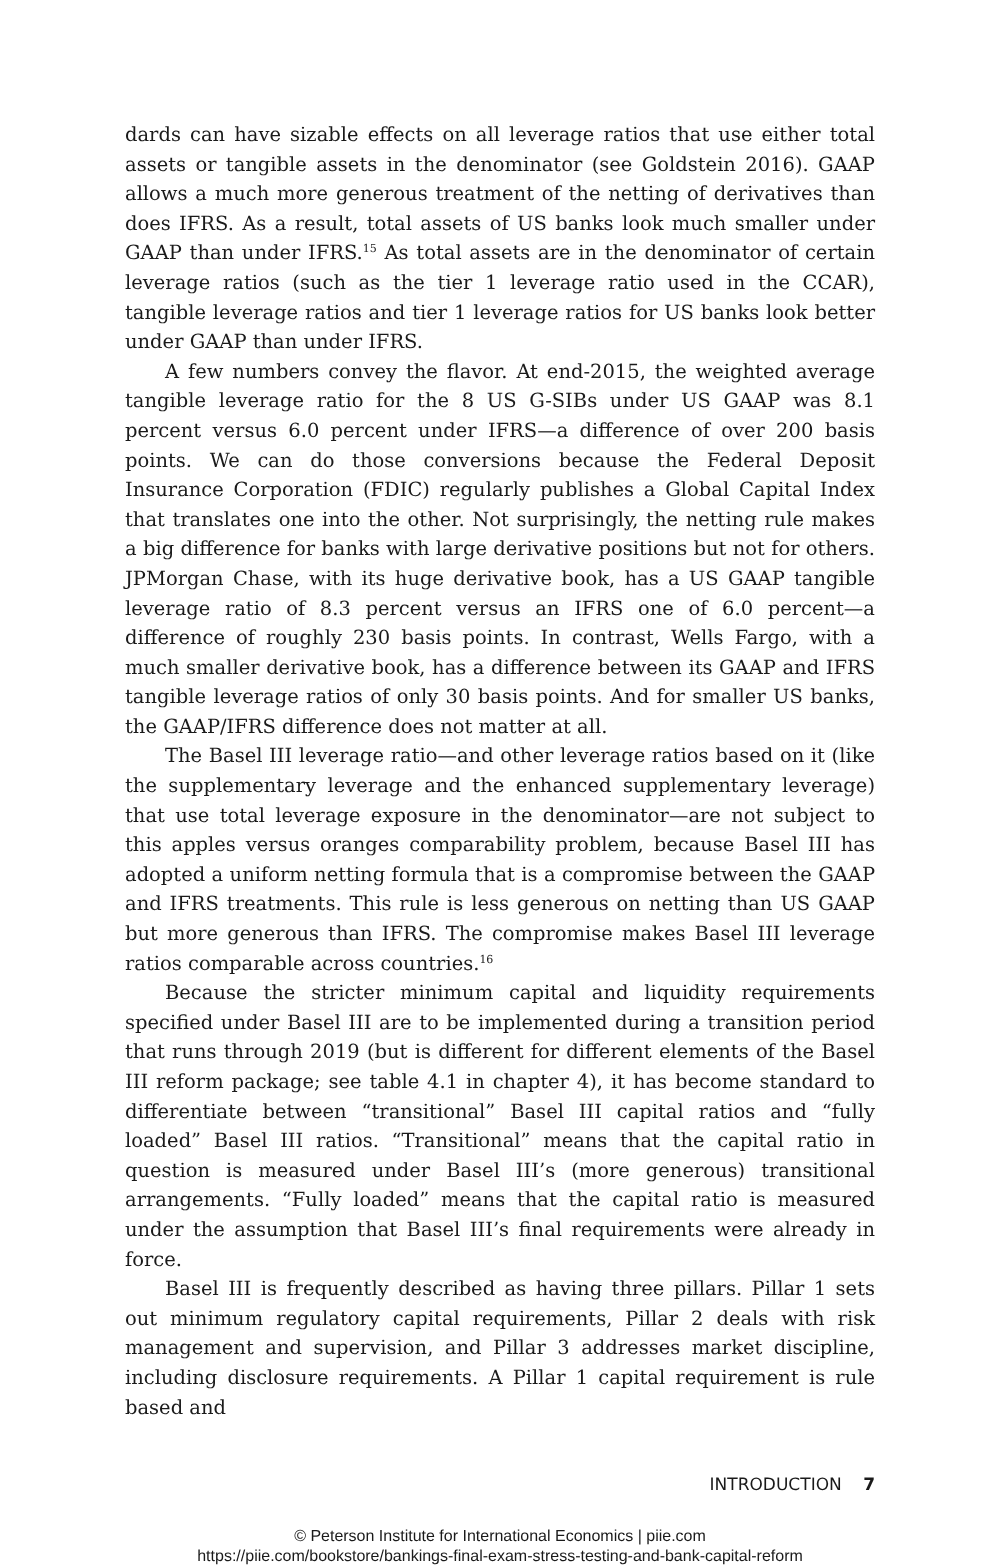dards can have sizable effects on all leverage ratios that use either total assets or tangible assets in the denominator (see Goldstein 2016). GAAP allows a much more generous treatment of the netting of derivatives than does IFRS. As a result, total assets of US banks look much smaller under GAAP than under IFRS.<sup>15</sup> As total assets are in the denominator of certain leverage ratios (such as the tier 1 leverage ratio used in the CCAR), tangible leverage ratios and tier 1 leverage ratios for US banks look better under GAAP than under IFRS.
A few numbers convey the flavor. At end-2015, the weighted average tangible leverage ratio for the 8 US G-SIBs under US GAAP was 8.1 percent versus 6.0 percent under IFRS—a difference of over 200 basis points. We can do those conversions because the Federal Deposit Insurance Corporation (FDIC) regularly publishes a Global Capital Index that translates one into the other. Not surprisingly, the netting rule makes a big difference for banks with large derivative positions but not for others. JPMorgan Chase, with its huge derivative book, has a US GAAP tangible leverage ratio of 8.3 percent versus an IFRS one of 6.0 percent—a difference of roughly 230 basis points. In contrast, Wells Fargo, with a much smaller derivative book, has a difference between its GAAP and IFRS tangible leverage ratios of only 30 basis points. And for smaller US banks, the GAAP/IFRS difference does not matter at all.
The Basel III leverage ratio—and other leverage ratios based on it (like the supplementary leverage and the enhanced supplementary leverage) that use total leverage exposure in the denominator—are not subject to this apples versus oranges comparability problem, because Basel III has adopted a uniform netting formula that is a compromise between the GAAP and IFRS treatments. This rule is less generous on netting than US GAAP but more generous than IFRS. The compromise makes Basel III leverage ratios comparable across countries.<sup>16</sup>
Because the stricter minimum capital and liquidity requirements specified under Basel III are to be implemented during a transition period that runs through 2019 (but is different for different elements of the Basel III reform package; see table 4.1 in chapter 4), it has become standard to differentiate between “transitional” Basel III capital ratios and “fully loaded” Basel III ratios. “Transitional” means that the capital ratio in question is measured under Basel III’s (more generous) transitional arrangements. “Fully loaded” means that the capital ratio is measured under the assumption that Basel III’s final requirements were already in force.
Basel III is frequently described as having three pillars. Pillar 1 sets out minimum regulatory capital requirements, Pillar 2 deals with risk management and supervision, and Pillar 3 addresses market discipline, including disclosure requirements. A Pillar 1 capital requirement is rule based and
INTRODUCTION 7
© Peterson Institute for International Economics | piie.com
https://piie.com/bookstore/bankings-final-exam-stress-testing-and-bank-capital-reform